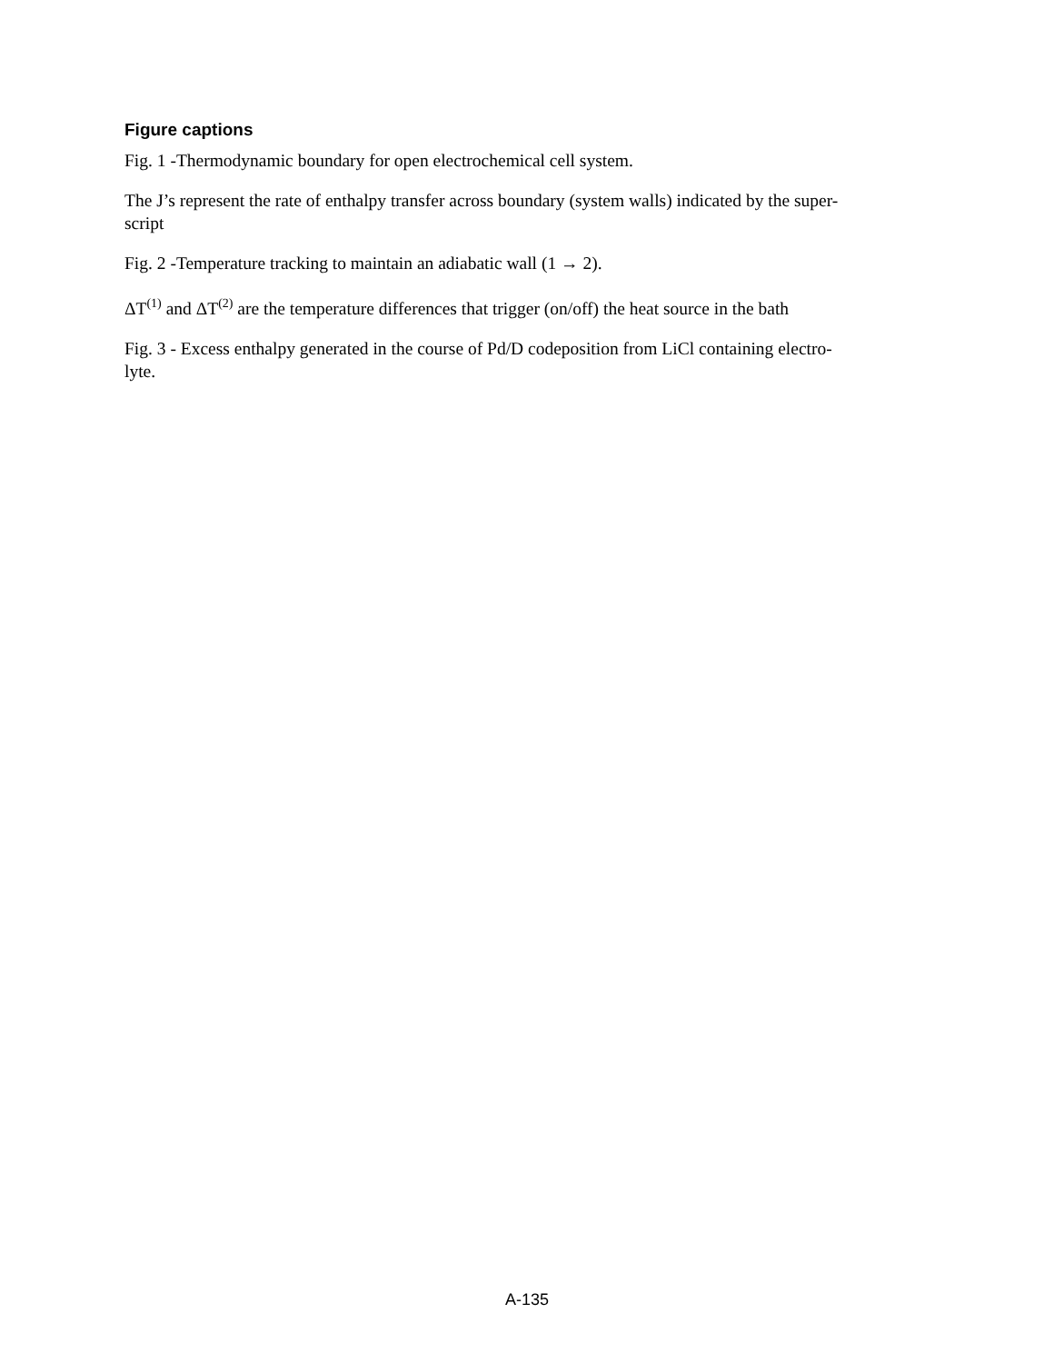Figure captions
Fig. 1 -Thermodynamic boundary for open electrochemical cell system.
The J’s represent the rate of enthalpy transfer across boundary (system walls) indicated by the super-
script
Fig. 2 -Temperature tracking to maintain an adiabatic wall (1 → 2).
ΔT<sup>(1)</sup> and ΔT<sup>(2)</sup> are the temperature differences that trigger (on/off) the heat source in the bath
Fig. 3 - Excess enthalpy generated in the course of Pd/D codeposition from LiCl containing electro-
lyte.
A-135